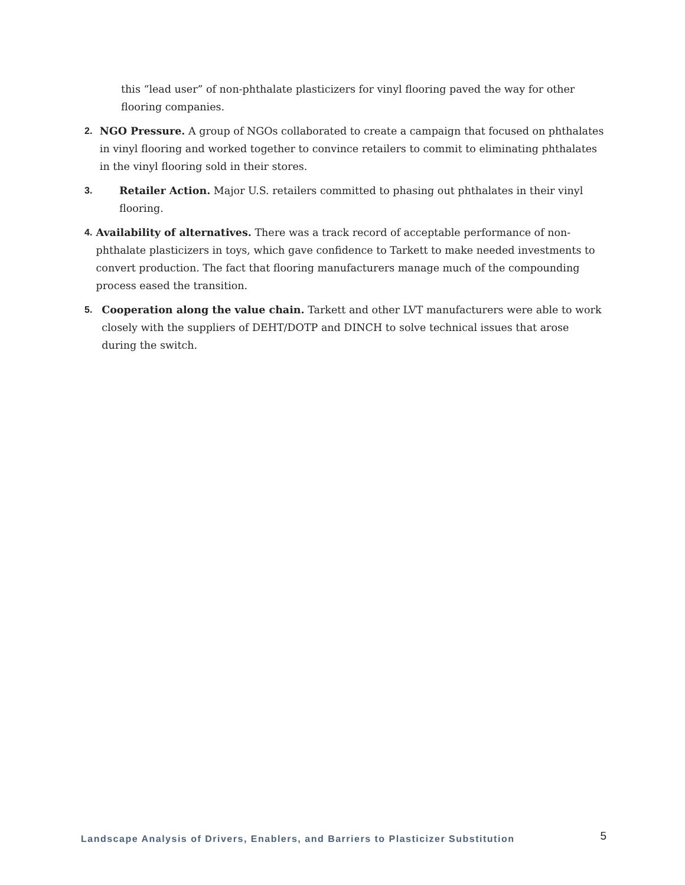this “lead user” of non-phthalate plasticizers for vinyl flooring paved the way for other flooring companies.
2. NGO Pressure. A group of NGOs collaborated to create a campaign that focused on phthalates in vinyl flooring and worked together to convince retailers to commit to eliminating phthalates in the vinyl flooring sold in their stores.
3. Retailer Action. Major U.S. retailers committed to phasing out phthalates in their vinyl flooring.
4. Availability of alternatives. There was a track record of acceptable performance of non-phthalate plasticizers in toys, which gave confidence to Tarkett to make needed investments to convert production. The fact that flooring manufacturers manage much of the compounding process eased the transition.
5. Cooperation along the value chain. Tarkett and other LVT manufacturers were able to work closely with the suppliers of DEHT/DOTP and DINCH to solve technical issues that arose during the switch.
Landscape Analysis of Drivers, Enablers, and Barriers to Plasticizer Substitution 5